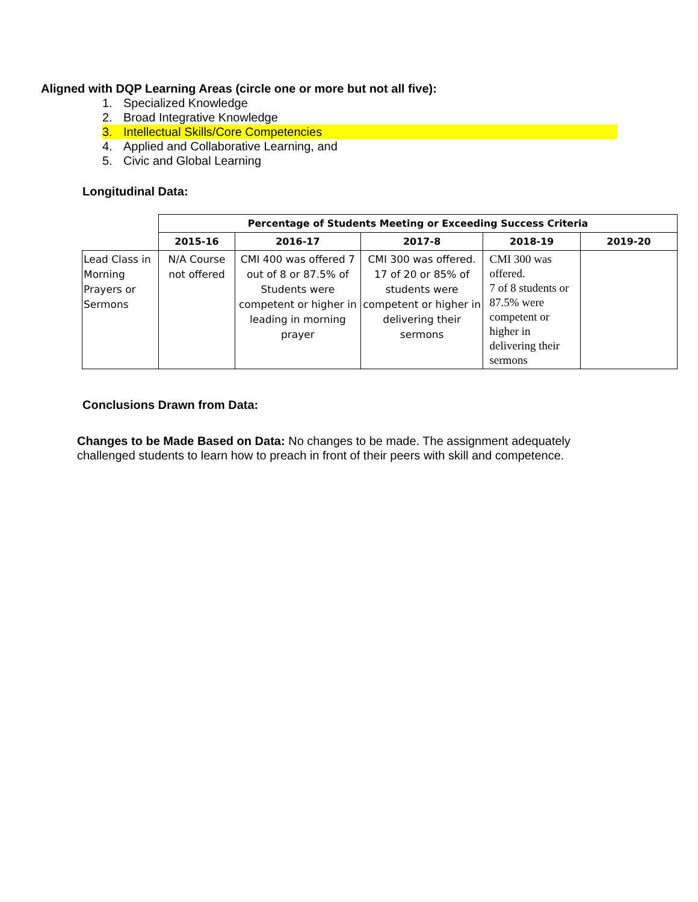Aligned with DQP Learning Areas (circle one or more but not all five):
1. Specialized Knowledge
2. Broad Integrative Knowledge
3. Intellectual Skills/Core Competencies
4. Applied and Collaborative Learning, and
5. Civic and Global Learning
Longitudinal Data:
| | Percentage of Students Meeting or Exceeding Success Criteria | | | | |
| | 2015-16 | 2016-17 | 2017-8 | 2018-19 | 2019-20 |
| Lead Class in Morning Prayers or Sermons | N/A Course not offered | CMI 400 was offered 7 out of 8 or 87.5% of Students were competent or higher in leading in morning prayer | CMI 300 was offered. 17 of 20 or 85% of students were competent or higher in delivering their sermons | CMI 300 was offered. 7 of 8 students or 87.5% were competent or higher in delivering their sermons | |
Conclusions Drawn from Data:
Changes to be Made Based on Data: No changes to be made. The assignment adequately challenged students to learn how to preach in front of their peers with skill and competence.